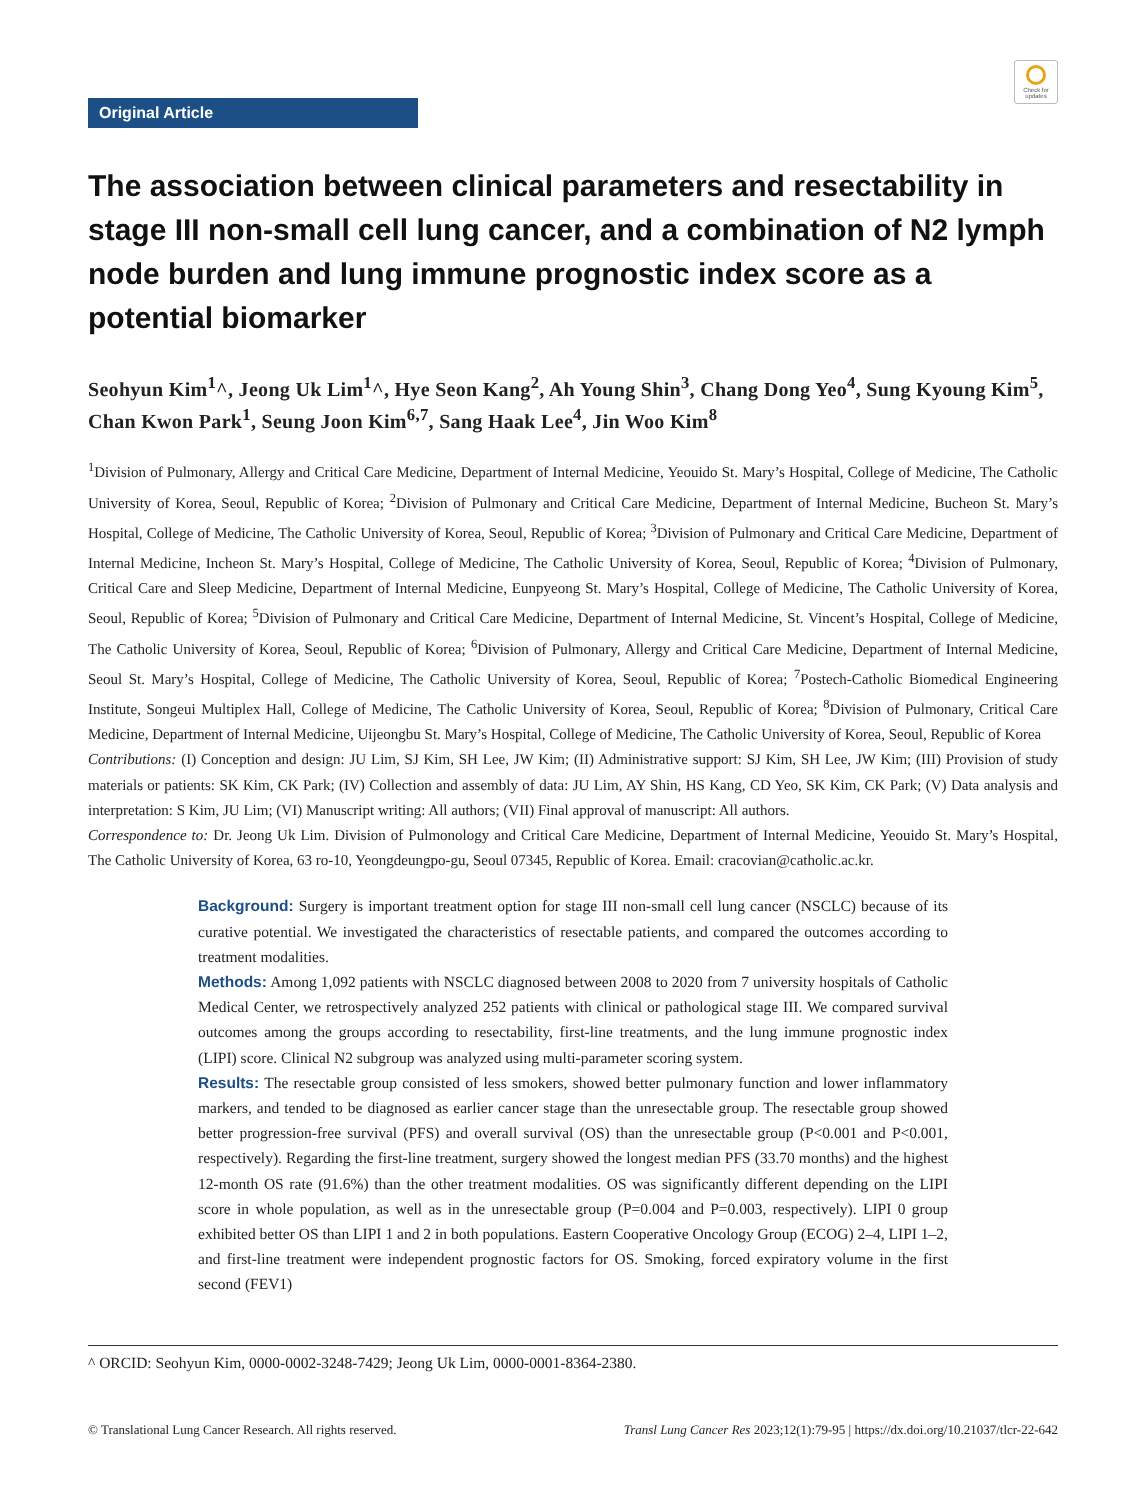Original Article
Check for updates
The association between clinical parameters and resectability in stage III non-small cell lung cancer, and a combination of N2 lymph node burden and lung immune prognostic index score as a potential biomarker
Seohyun Kim<sup>1</sup>^, Jeong Uk Lim<sup>1</sup>^, Hye Seon Kang<sup>2</sup>, Ah Young Shin<sup>3</sup>, Chang Dong Yeo<sup>4</sup>, Sung Kyoung Kim<sup>5</sup>, Chan Kwon Park<sup>1</sup>, Seung Joon Kim<sup>6,7</sup>, Sang Haak Lee<sup>4</sup>, Jin Woo Kim<sup>8</sup>
<sup>1</sup> Division of Pulmonary, Allergy and Critical Care Medicine, Department of Internal Medicine, Yeouido St. Mary’s Hospital, College of Medicine, The Catholic University of Korea, Seoul, Republic of Korea; <sup>2</sup>Division of Pulmonary and Critical Care Medicine, Department of Internal Medicine, Bucheon St. Mary’s Hospital, College of Medicine, The Catholic University of Korea, Seoul, Republic of Korea; <sup>3</sup>Division of Pulmonary and Critical Care Medicine, Department of Internal Medicine, Incheon St. Mary’s Hospital, College of Medicine, The Catholic University of Korea, Seoul, Republic of Korea; <sup>4</sup>Division of Pulmonary, Critical Care and Sleep Medicine, Department of Internal Medicine, Eunpyeong St. Mary’s Hospital, College of Medicine, The Catholic University of Korea, Seoul, Republic of Korea; <sup>5</sup>Division of Pulmonary and Critical Care Medicine, Department of Internal Medicine, St. Vincent’s Hospital, College of Medicine, The Catholic University of Korea, Seoul, Republic of Korea; <sup>6</sup>Division of Pulmonary, Allergy and Critical Care Medicine, Department of Internal Medicine, Seoul St. Mary’s Hospital, College of Medicine, The Catholic University of Korea, Seoul, Republic of Korea; <sup>7</sup>Postech-Catholic Biomedical Engineering Institute, Songeui Multiplex Hall, College of Medicine, The Catholic University of Korea, Seoul, Republic of Korea; <sup>8</sup>Division of Pulmonary, Critical Care Medicine, Department of Internal Medicine, Uijeongbu St. Mary’s Hospital, College of Medicine, The Catholic University of Korea, Seoul, Republic of Korea
Contributions: (I) Conception and design: JU Lim, SJ Kim, SH Lee, JW Kim; (II) Administrative support: SJ Kim, SH Lee, JW Kim; (III) Provision of study materials or patients: SK Kim, CK Park; (IV) Collection and assembly of data: JU Lim, AY Shin, HS Kang, CD Yeo, SK Kim, CK Park; (V) Data analysis and interpretation: S Kim, JU Lim; (VI) Manuscript writing: All authors; (VII) Final approval of manuscript: All authors.
Correspondence to: Dr. Jeong Uk Lim. Division of Pulmonology and Critical Care Medicine, Department of Internal Medicine, Yeouido St. Mary’s Hospital, The Catholic University of Korea, 63 ro-10, Yeongdeungpo-gu, Seoul 07345, Republic of Korea. Email: cracovian@catholic.ac.kr.
Background: Surgery is important treatment option for stage III non-small cell lung cancer (NSCLC) because of its curative potential. We investigated the characteristics of resectable patients, and compared the outcomes according to treatment modalities.
Methods: Among 1,092 patients with NSCLC diagnosed between 2008 to 2020 from 7 university hospitals of Catholic Medical Center, we retrospectively analyzed 252 patients with clinical or pathological stage III. We compared survival outcomes among the groups according to resectability, first-line treatments, and the lung immune prognostic index (LIPI) score. Clinical N2 subgroup was analyzed using multi-parameter scoring system.
Results: The resectable group consisted of less smokers, showed better pulmonary function and lower inflammatory markers, and tended to be diagnosed as earlier cancer stage than the unresectable group. The resectable group showed better progression-free survival (PFS) and overall survival (OS) than the unresectable group (P<0.001 and P<0.001, respectively). Regarding the first-line treatment, surgery showed the longest median PFS (33.70 months) and the highest 12-month OS rate (91.6%) than the other treatment modalities. OS was significantly different depending on the LIPI score in whole population, as well as in the unresectable group (P=0.004 and P=0.003, respectively). LIPI 0 group exhibited better OS than LIPI 1 and 2 in both populations. Eastern Cooperative Oncology Group (ECOG) 2–4, LIPI 1–2, and first-line treatment were independent prognostic factors for OS. Smoking, forced expiratory volume in the first second (FEV1)
^ ORCID: Seohyun Kim, 0000-0002-3248-7429; Jeong Uk Lim, 0000-0001-8364-2380.
© Translational Lung Cancer Research. All rights reserved. Transl Lung Cancer Res 2023;12(1):79-95 | https://dx.doi.org/10.21037/tlcr-22-642